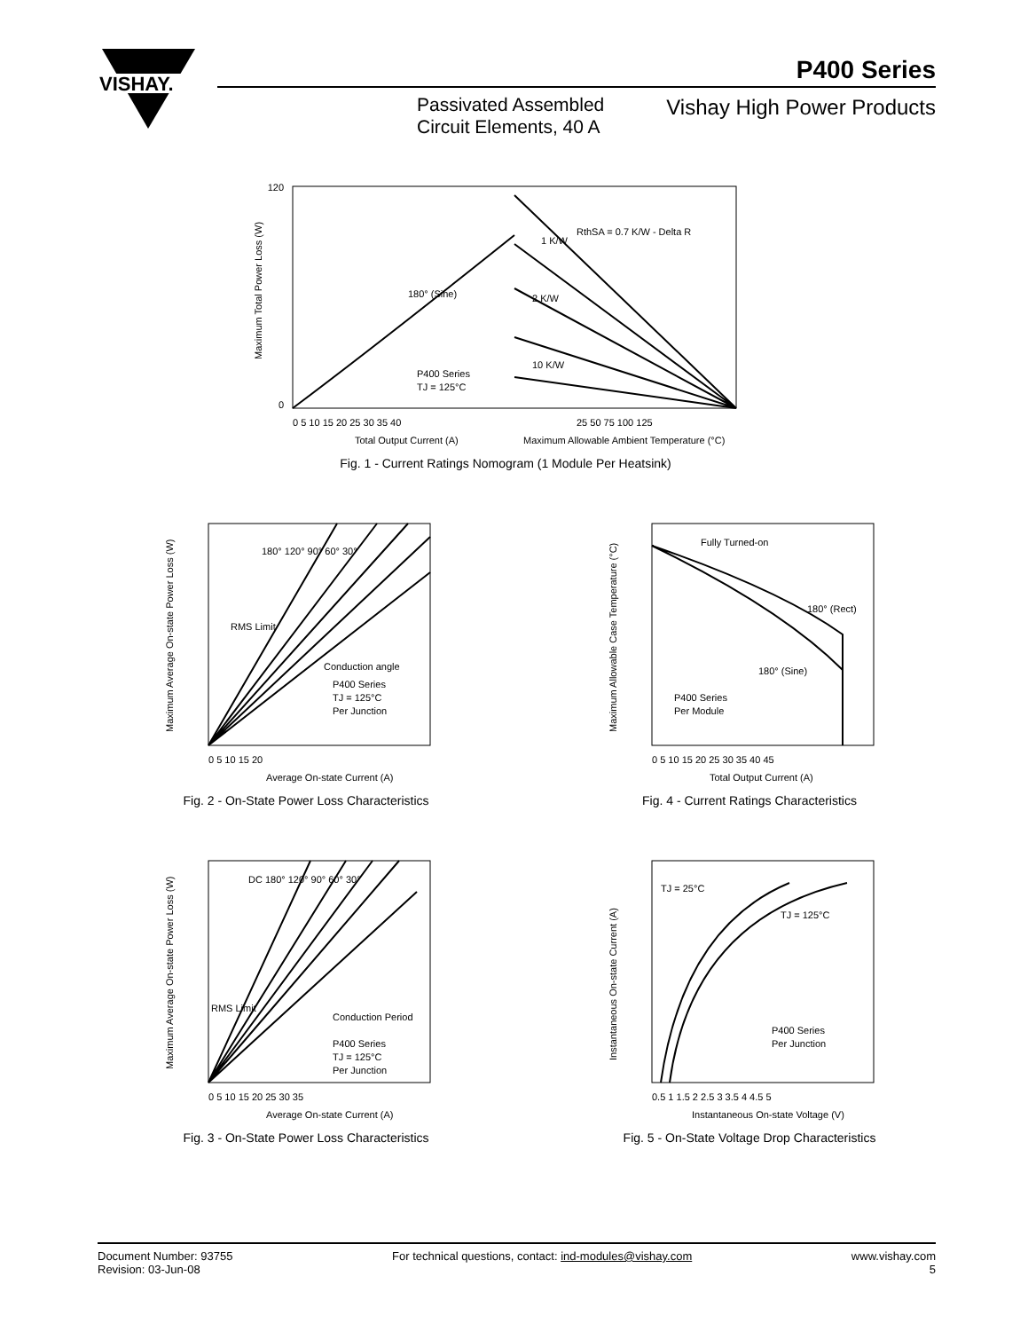VISHAY.
P400 Series
Passivated Assembled
Circuit Elements, 40 A
Vishay High Power Products
120
0
180° (Sine)
P400 Series
TJ = 125°C
1 K/W
2 K/W
10 K/W
RthSA = 0.7 K/W - Delta R
0 5 10 15 20 25 30 35 40
25 50 75 100 125
Total Output Current (A)
Maximum Allowable Ambient Temperature (°C)
Maximum Total Power Loss (W)
Fig. 1 - Current Ratings Nomogram (1 Module Per Heatsink)
180° 120° 90° 60° 30°
RMS Limit
P400 Series
TJ = 125°C
Per Junction
Conduction angle
0 5 10 15 20
Average On-state Current (A)
Maximum Average On-state Power Loss (W)
Fig. 2 - On-State Power Loss Characteristics
Fully Turned-on
180° (Rect)
180° (Sine)
P400 Series
Per Module
0 5 10 15 20 25 30 35 40 45
Total Output Current (A)
Maximum Allowable Case Temperature (°C)
Fig. 4 - Current Ratings Characteristics
DC 180° 120° 90° 60° 30°
RMS Limit
Conduction Period
P400 Series
TJ = 125°C
Per Junction
0 5 10 15 20 25 30 35
Average On-state Current (A)
Maximum Average On-state Power Loss (W)
Fig. 3 - On-State Power Loss Characteristics
TJ = 25°C
TJ = 125°C
P400 Series
Per Junction
0.5 1 1.5 2 2.5 3 3.5 4 4.5 5
Instantaneous On-state Voltage (V)
Instantaneous On-state Current (A)
Fig. 5 - On-State Voltage Drop Characteristics
Document Number: 93755
Revision: 03-Jun-08
For technical questions, contact: ind-modules@vishay.com
www.vishay.com
5